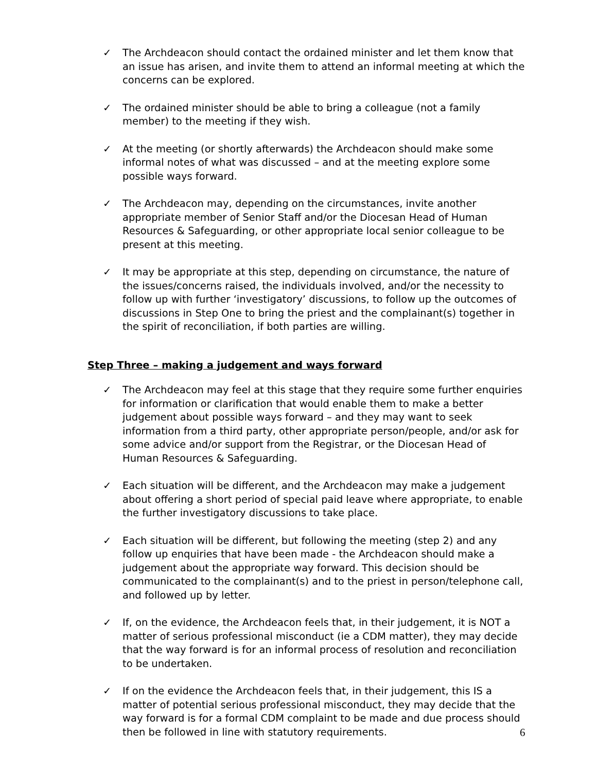✓ The Archdeacon should contact the ordained minister and let them know that an issue has arisen, and invite them to attend an informal meeting at which the concerns can be explored.
✓ The ordained minister should be able to bring a colleague (not a family member) to the meeting if they wish.
✓ At the meeting (or shortly afterwards) the Archdeacon should make some informal notes of what was discussed – and at the meeting explore some possible ways forward.
✓ The Archdeacon may, depending on the circumstances, invite another appropriate member of Senior Staff and/or the Diocesan Head of Human Resources & Safeguarding, or other appropriate local senior colleague to be present at this meeting.
✓ It may be appropriate at this step, depending on circumstance, the nature of the issues/concerns raised, the individuals involved, and/or the necessity to follow up with further ‘investigatory’ discussions, to follow up the outcomes of discussions in Step One to bring the priest and the complainant(s) together in the spirit of reconciliation, if both parties are willing.
Step Three – making a judgement and ways forward
✓ The Archdeacon may feel at this stage that they require some further enquiries for information or clarification that would enable them to make a better judgement about possible ways forward – and they may want to seek information from a third party, other appropriate person/people, and/or ask for some advice and/or support from the Registrar, or the Diocesan Head of Human Resources & Safeguarding.
✓ Each situation will be different, and the Archdeacon may make a judgement about offering a short period of special paid leave where appropriate, to enable the further investigatory discussions to take place.
✓ Each situation will be different, but following the meeting (step 2) and any follow up enquiries that have been made - the Archdeacon should make a judgement about the appropriate way forward. This decision should be communicated to the complainant(s) and to the priest in person/telephone call, and followed up by letter.
✓ If, on the evidence, the Archdeacon feels that, in their judgement, it is NOT a matter of serious professional misconduct (ie a CDM matter), they may decide that the way forward is for an informal process of resolution and reconciliation to be undertaken.
✓ If on the evidence the Archdeacon feels that, in their judgement, this IS a matter of potential serious professional misconduct, they may decide that the way forward is for a formal CDM complaint to be made and due process should then be followed in line with statutory requirements.
6